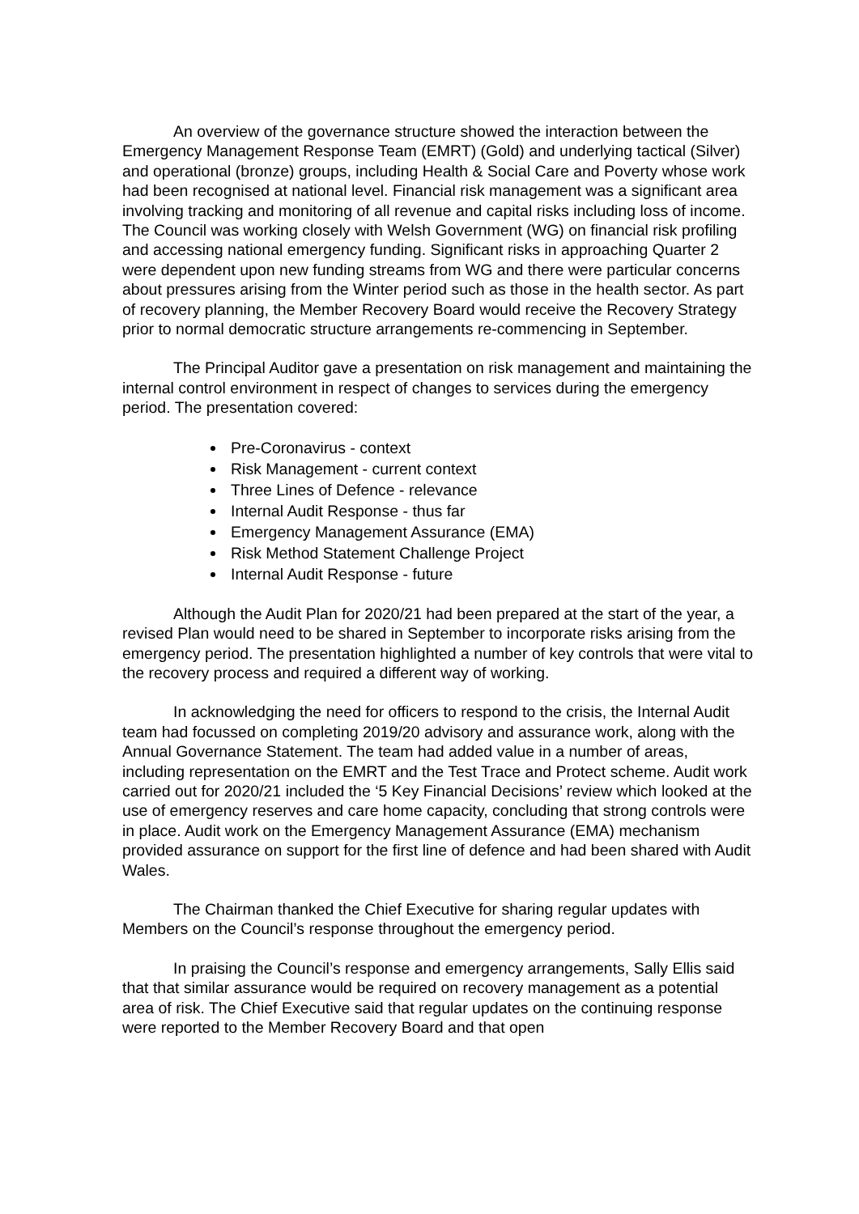An overview of the governance structure showed the interaction between the Emergency Management Response Team (EMRT) (Gold) and underlying tactical (Silver) and operational (bronze) groups, including Health & Social Care and Poverty whose work had been recognised at national level. Financial risk management was a significant area involving tracking and monitoring of all revenue and capital risks including loss of income. The Council was working closely with Welsh Government (WG) on financial risk profiling and accessing national emergency funding. Significant risks in approaching Quarter 2 were dependent upon new funding streams from WG and there were particular concerns about pressures arising from the Winter period such as those in the health sector. As part of recovery planning, the Member Recovery Board would receive the Recovery Strategy prior to normal democratic structure arrangements re-commencing in September.
The Principal Auditor gave a presentation on risk management and maintaining the internal control environment in respect of changes to services during the emergency period. The presentation covered:
Pre-Coronavirus - context
Risk Management - current context
Three Lines of Defence - relevance
Internal Audit Response - thus far
Emergency Management Assurance (EMA)
Risk Method Statement Challenge Project
Internal Audit Response - future
Although the Audit Plan for 2020/21 had been prepared at the start of the year, a revised Plan would need to be shared in September to incorporate risks arising from the emergency period. The presentation highlighted a number of key controls that were vital to the recovery process and required a different way of working.
In acknowledging the need for officers to respond to the crisis, the Internal Audit team had focussed on completing 2019/20 advisory and assurance work, along with the Annual Governance Statement. The team had added value in a number of areas, including representation on the EMRT and the Test Trace and Protect scheme. Audit work carried out for 2020/21 included the ‘5 Key Financial Decisions’ review which looked at the use of emergency reserves and care home capacity, concluding that strong controls were in place. Audit work on the Emergency Management Assurance (EMA) mechanism provided assurance on support for the first line of defence and had been shared with Audit Wales.
The Chairman thanked the Chief Executive for sharing regular updates with Members on the Council’s response throughout the emergency period.
In praising the Council’s response and emergency arrangements, Sally Ellis said that that similar assurance would be required on recovery management as a potential area of risk. The Chief Executive said that regular updates on the continuing response were reported to the Member Recovery Board and that open